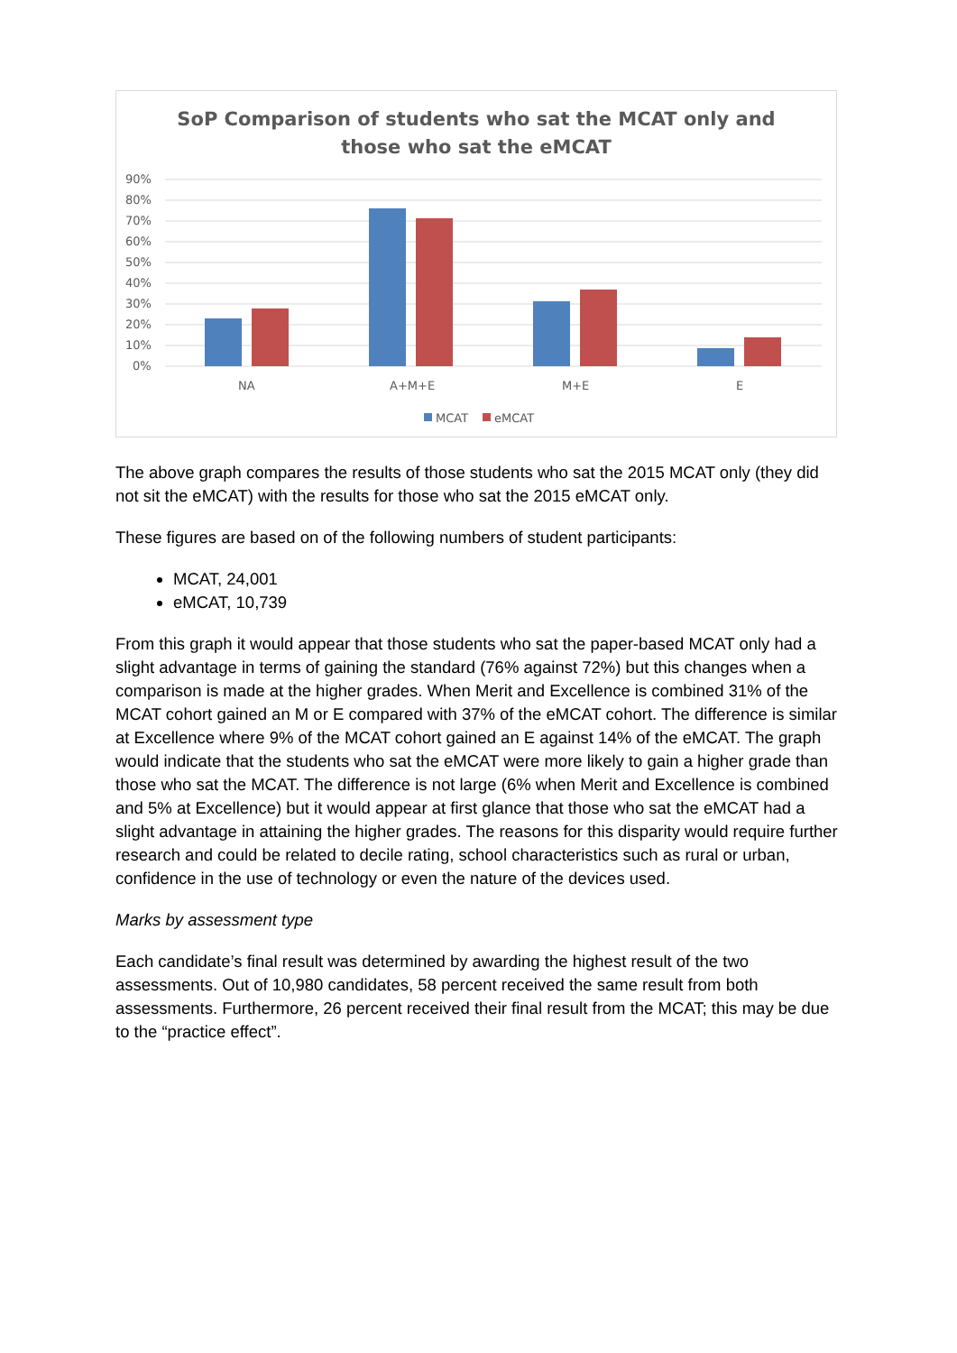SoP Comparison of students who sat the MCAT only and
those who sat the eMCAT
90%
80%
70%
60%
50%
40%
30%
20%
10%
0%
NA
A+M+E
M+E
E
MCAT
eMCAT
The above graph compares the results of those students who sat the 2015 MCAT only (they did not sit the eMCAT) with the results for those who sat the 2015 eMCAT only.
These figures are based on of the following numbers of student participants:
MCAT, 24,001
eMCAT, 10,739
From this graph it would appear that those students who sat the paper-based MCAT only had a slight advantage in terms of gaining the standard (76% against 72%) but this changes when a comparison is made at the higher grades. When Merit and Excellence is combined 31% of the MCAT cohort gained an M or E compared with 37% of the eMCAT cohort. The difference is similar at Excellence where 9% of the MCAT cohort gained an E against 14% of the eMCAT. The graph would indicate that the students who sat the eMCAT were more likely to gain a higher grade than those who sat the MCAT. The difference is not large (6% when Merit and Excellence is combined and 5% at Excellence) but it would appear at first glance that those who sat the eMCAT had a slight advantage in attaining the higher grades. The reasons for this disparity would require further research and could be related to decile rating, school characteristics such as rural or urban, confidence in the use of technology or even the nature of the devices used.
Marks by assessment type
Each candidate’s final result was determined by awarding the highest result of the two assessments. Out of 10,980 candidates, 58 percent received the same result from both assessments. Furthermore, 26 percent received their final result from the MCAT; this may be due to the “practice effect”.